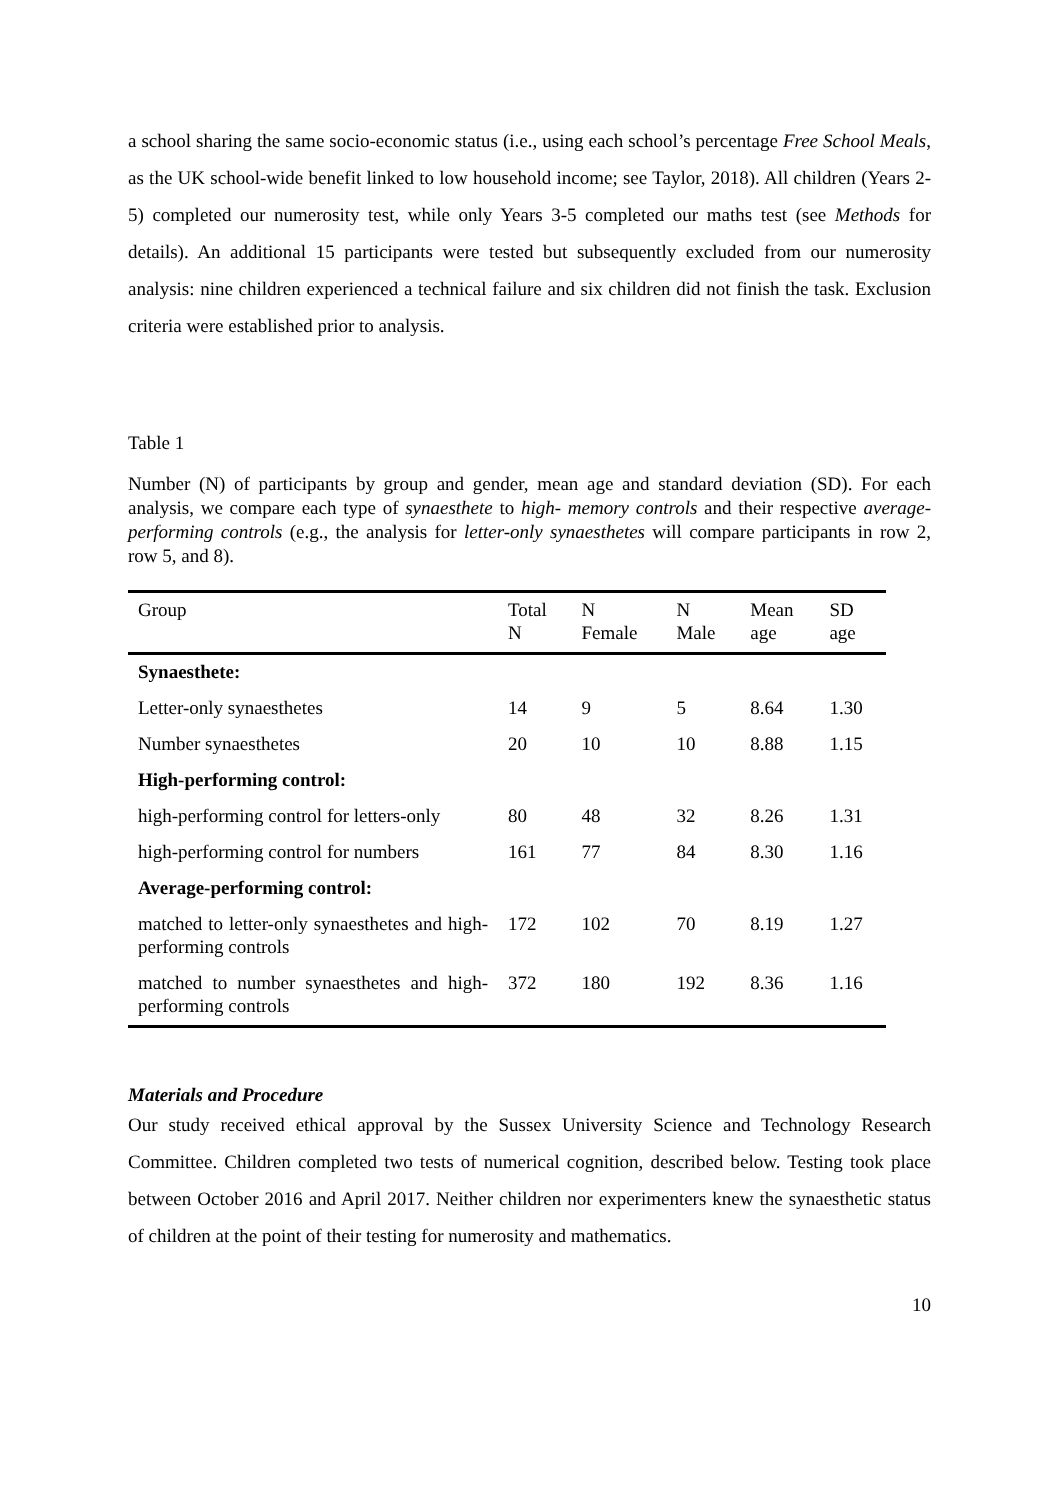a school sharing the same socio-economic status (i.e., using each school’s percentage Free School Meals, as the UK school-wide benefit linked to low household income; see Taylor, 2018). All children (Years 2-5) completed our numerosity test, while only Years 3-5 completed our maths test (see Methods for details). An additional 15 participants were tested but subsequently excluded from our numerosity analysis: nine children experienced a technical failure and six children did not finish the task. Exclusion criteria were established prior to analysis.
Table 1
Number (N) of participants by group and gender, mean age and standard deviation (SD). For each analysis, we compare each type of synaesthete to high- memory controls and their respective average-performing controls (e.g., the analysis for letter-only synaesthetes will compare participants in row 2, row 5, and 8).
| Group | Total N | N Female | N Male | Mean age | SD age |
| --- | --- | --- | --- | --- | --- |
| Synaesthete: | | | | | |
| Letter-only synaesthetes | 14 | 9 | 5 | 8.64 | 1.30 |
| Number synaesthetes | 20 | 10 | 10 | 8.88 | 1.15 |
| High-performing control: | | | | | |
| high-performing control for letters-only | 80 | 48 | 32 | 8.26 | 1.31 |
| high-performing control for numbers | 161 | 77 | 84 | 8.30 | 1.16 |
| Average-performing control: | | | | | |
| matched to letter-only synaesthetes and high-performing controls | 172 | 102 | 70 | 8.19 | 1.27 |
| matched to number synaesthetes and high-performing controls | 372 | 180 | 192 | 8.36 | 1.16 |
Materials and Procedure
Our study received ethical approval by the Sussex University Science and Technology Research Committee. Children completed two tests of numerical cognition, described below. Testing took place between October 2016 and April 2017. Neither children nor experimenters knew the synaesthetic status of children at the point of their testing for numerosity and mathematics.
10